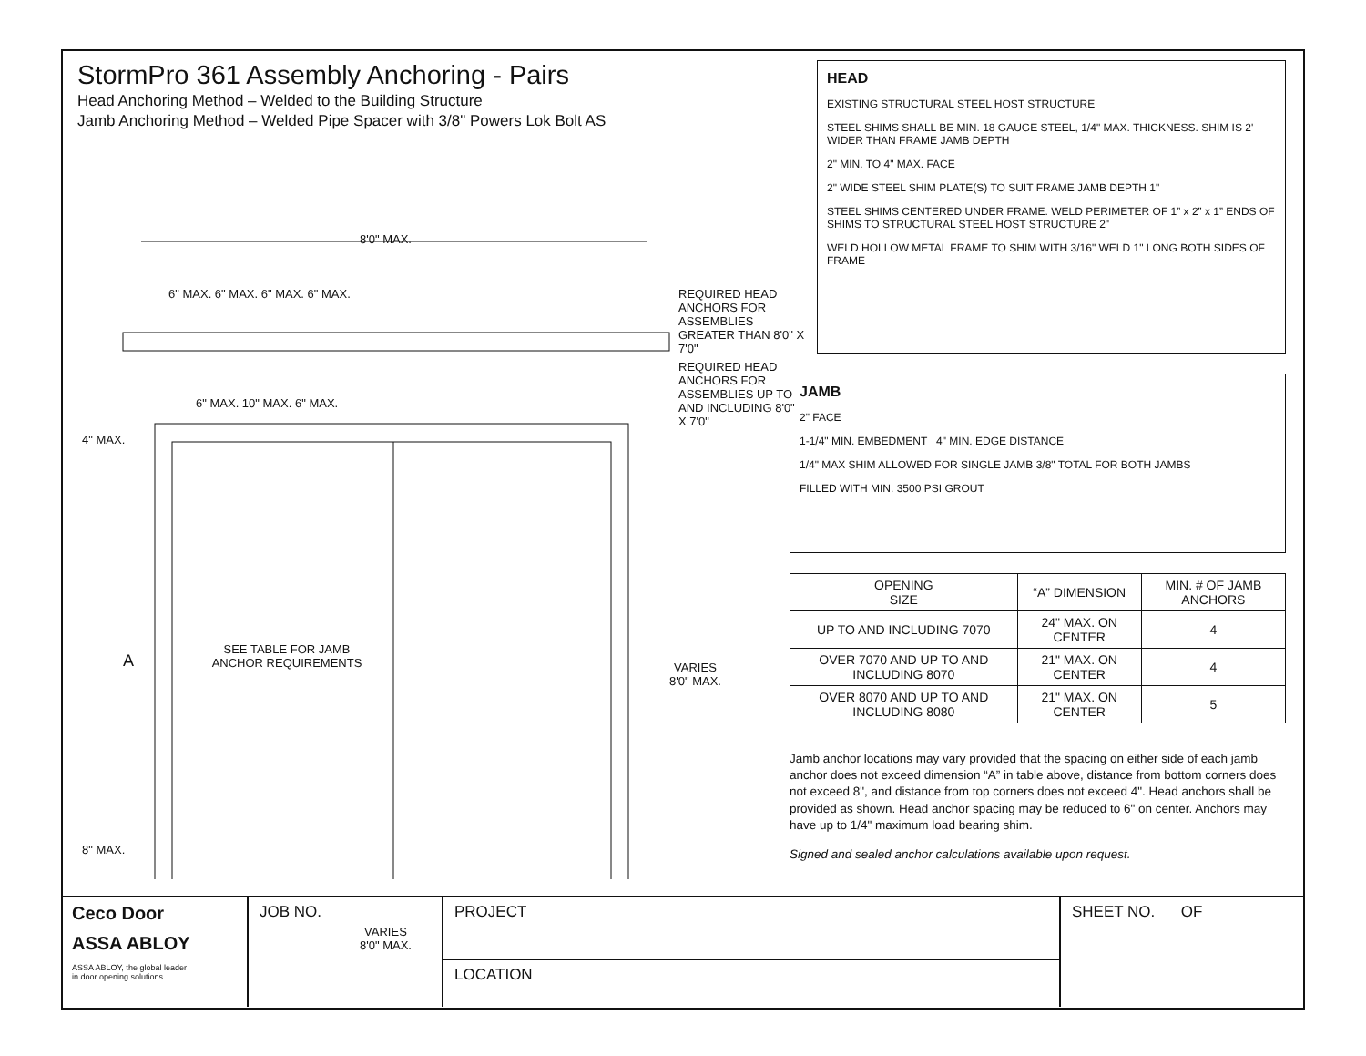StormPro 361 Assembly Anchoring - Pairs
Head Anchoring Method – Welded to the Building Structure
Jamb Anchoring Method – Welded Pipe Spacer with 3/8" Powers Lok Bolt AS
8'0" MAX.
6" MAX. 6" MAX. 6" MAX. 6" MAX.
REQUIRED HEAD ANCHORS FOR ASSEMBLIES GREATER THAN 8'0" X 7'0"
REQUIRED HEAD ANCHORS FOR ASSEMBLIES UP TO AND INCLUDING 8'0" X 7'0"
6" MAX. 10" MAX. 6" MAX.
4" MAX.
SEE TABLE FOR JAMB ANCHOR REQUIREMENTS
A
VARIES
8'0" MAX.
8" MAX.
VARIES
8'0" MAX.
HEAD
EXISTING STRUCTURAL STEEL HOST STRUCTURE
STEEL SHIMS SHALL BE MIN. 18 GAUGE STEEL, 1/4" MAX. THICKNESS. SHIM IS 2' WIDER THAN FRAME JAMB DEPTH
2" MIN. TO 4" MAX. FACE
2" WIDE STEEL SHIM PLATE(S) TO SUIT FRAME JAMB DEPTH 1"
STEEL SHIMS CENTERED UNDER FRAME. WELD PERIMETER OF 1” x 2” x 1” ENDS OF SHIMS TO STRUCTURAL STEEL HOST STRUCTURE 2"
WELD HOLLOW METAL FRAME TO SHIM WITH 3/16" WELD 1" LONG BOTH SIDES OF FRAME
JAMB
2" FACE
1-1/4" MIN. EMBEDMENT 4" MIN. EDGE DISTANCE
1/4" MAX SHIM ALLOWED FOR SINGLE JAMB 3/8" TOTAL FOR BOTH JAMBS
FILLED WITH MIN. 3500 PSI GROUT
| OPENING SIZE | “A” DIMENSION | MIN. # OF JAMB ANCHORS |
| --- | --- | --- |
| UP TO AND INCLUDING 7070 | 24" MAX. ON CENTER | 4 |
| OVER 7070 AND UP TO AND INCLUDING 8070 | 21" MAX. ON CENTER | 4 |
| OVER 8070 AND UP TO AND INCLUDING 8080 | 21" MAX. ON CENTER | 5 |
Jamb anchor locations may vary provided that the spacing on either side of each jamb anchor does not exceed dimension “A” in table above, distance from bottom corners does not exceed 8", and distance from top corners does not exceed 4". Head anchors shall be provided as shown. Head anchor spacing may be reduced to 6" on center. Anchors may have up to 1/4" maximum load bearing shim.
Signed and sealed anchor calculations available upon request.
Ceco Door
ASSA ABLOY
ASSA ABLOY, the global leader
in door opening solutions
JOB NO.
PROJECT
LOCATION
SHEET NO. OF